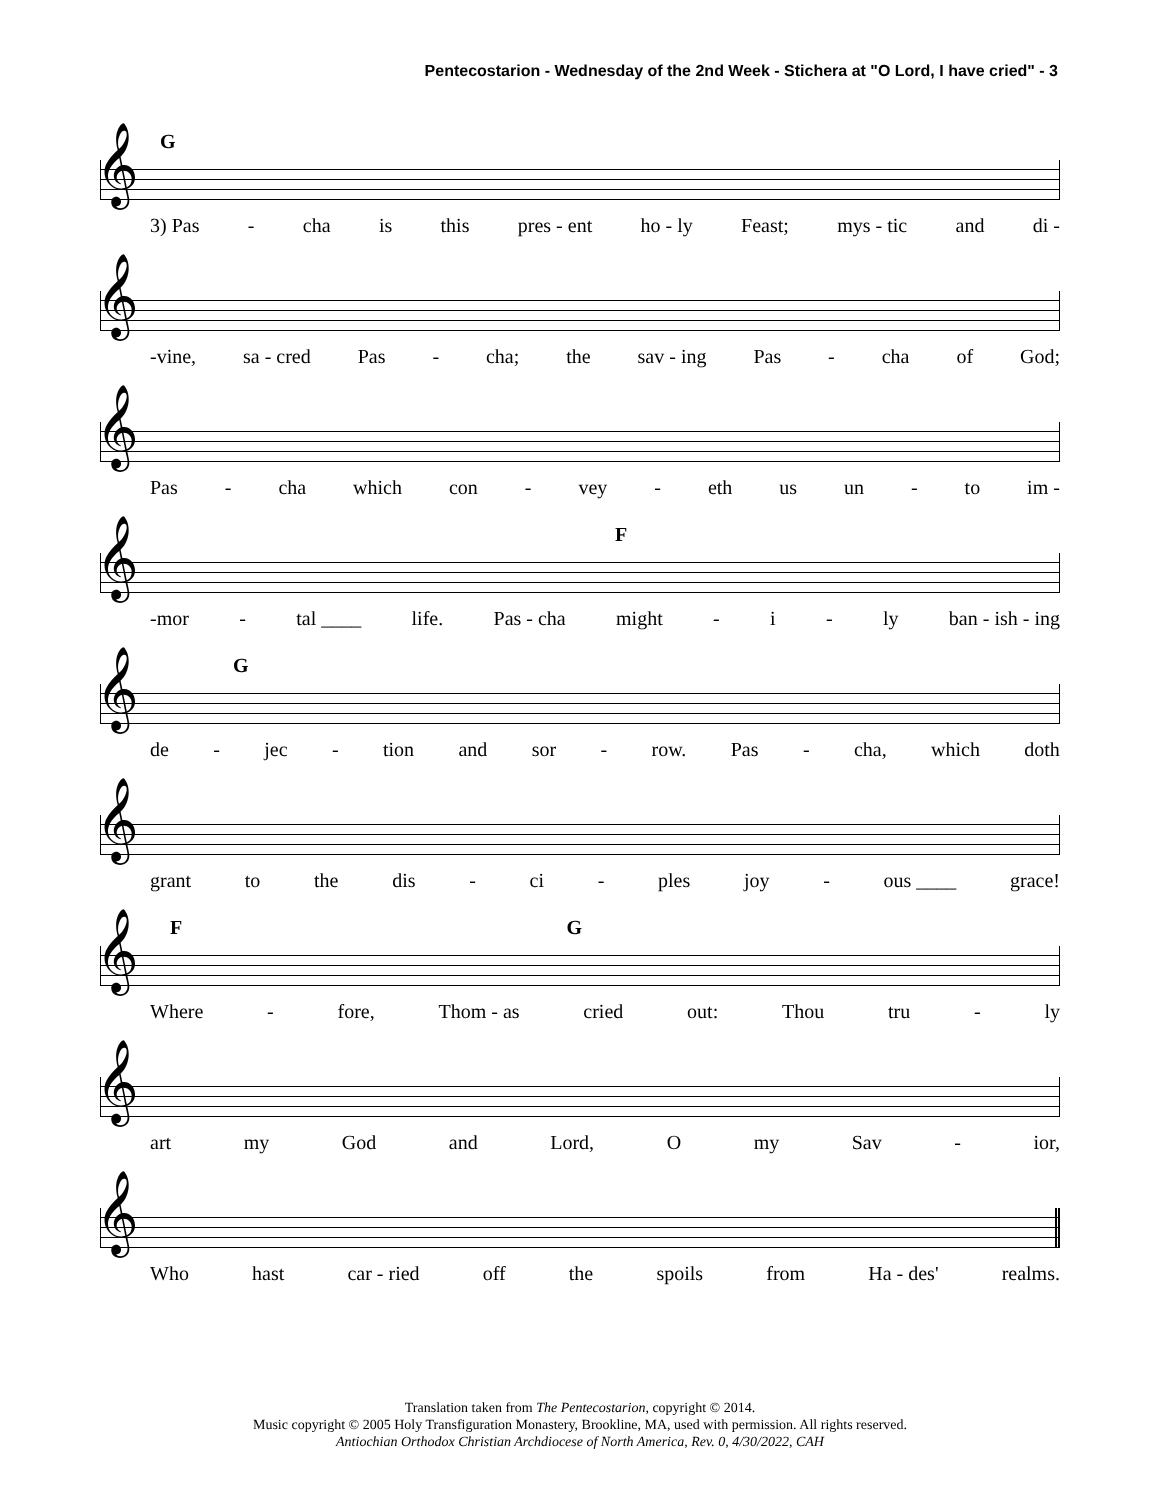Pentecostarion - Wednesday of the 2nd Week - Stichera at "O Lord, I have cried" - 3
G
𝄞
3) Pas - cha is this pres - ent ho - ly Feast; mys - tic and di -
𝄞
-vine, sa - cred Pas - cha; the sav - ing Pas - cha of God;
𝄞
Pas - cha which con - vey - eth us un - to im -
F
𝄞
-mor - tal ____ life. Pas - cha might - i - ly ban - ish - ing
G
𝄞
de - jec - tion and sor - row. Pas - cha, which doth
𝄞
grant to the dis - ci - ples joy - ous ____ grace!
F G
𝄞
Where - fore, Thom - as cried out: Thou tru - ly
𝄞
art my God and Lord, O my Sav - ior,
𝄞
Who hast car - ried off the spoils from Ha - des' realms.
Translation taken from The Pentecostarion, copyright © 2014.
Music copyright © 2005 Holy Transfiguration Monastery, Brookline, MA, used with permission. All rights reserved.
Antiochian Orthodox Christian Archdiocese of North America, Rev. 0, 4/30/2022, CAH